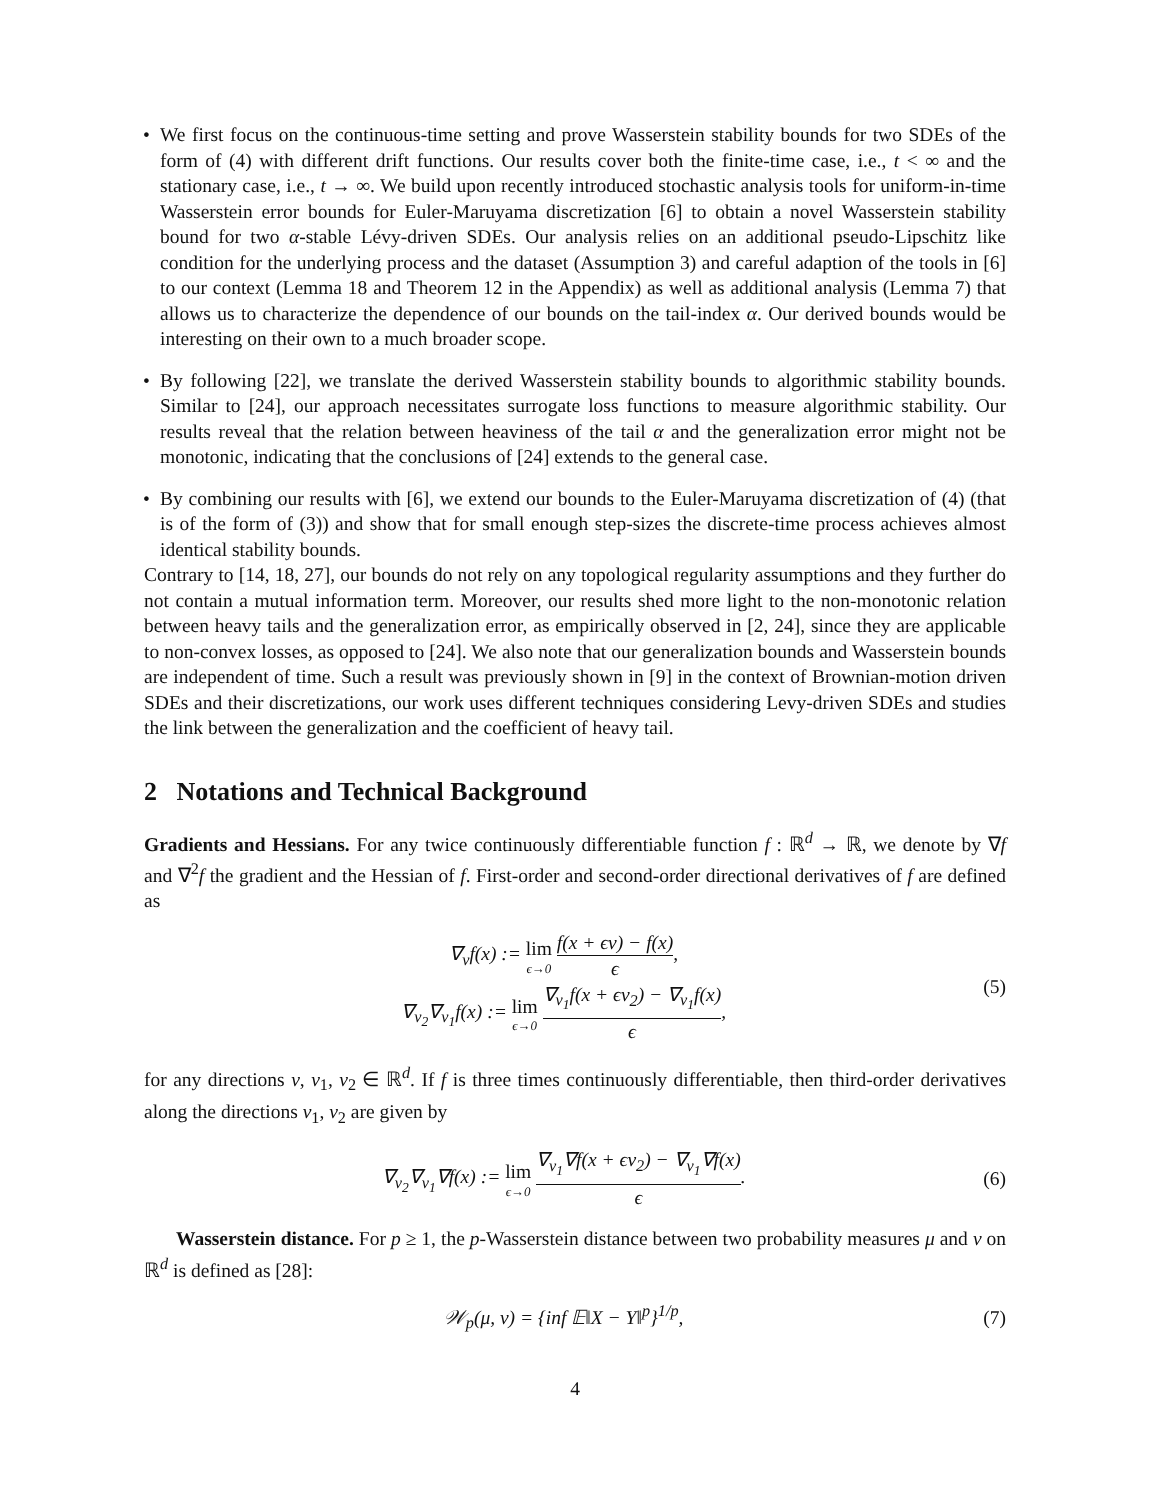• We first focus on the continuous-time setting and prove Wasserstein stability bounds for two SDEs of the form of (4) with different drift functions. Our results cover both the finite-time case, i.e., t < ∞ and the stationary case, i.e., t → ∞. We build upon recently introduced stochastic analysis tools for uniform-in-time Wasserstein error bounds for Euler-Maruyama discretization [6] to obtain a novel Wasserstein stability bound for two α-stable Lévy-driven SDEs. Our analysis relies on an additional pseudo-Lipschitz like condition for the underlying process and the dataset (Assumption 3) and careful adaption of the tools in [6] to our context (Lemma 18 and Theorem 12 in the Appendix) as well as additional analysis (Lemma 7) that allows us to characterize the dependence of our bounds on the tail-index α. Our derived bounds would be interesting on their own to a much broader scope.
• By following [22], we translate the derived Wasserstein stability bounds to algorithmic stability bounds. Similar to [24], our approach necessitates surrogate loss functions to measure algorithmic stability. Our results reveal that the relation between heaviness of the tail α and the generalization error might not be monotonic, indicating that the conclusions of [24] extends to the general case.
• By combining our results with [6], we extend our bounds to the Euler-Maruyama discretization of (4) (that is of the form of (3)) and show that for small enough step-sizes the discrete-time process achieves almost identical stability bounds.
Contrary to [14, 18, 27], our bounds do not rely on any topological regularity assumptions and they further do not contain a mutual information term. Moreover, our results shed more light to the non-monotonic relation between heavy tails and the generalization error, as empirically observed in [2, 24], since they are applicable to non-convex losses, as opposed to [24]. We also note that our generalization bounds and Wasserstein bounds are independent of time. Such a result was previously shown in [9] in the context of Brownian-motion driven SDEs and their discretizations, our work uses different techniques considering Levy-driven SDEs and studies the link between the generalization and the coefficient of heavy tail.
2 Notations and Technical Background
Gradients and Hessians. For any twice continuously differentiable function f : ℝ<sup>d</sup> → ℝ, we denote by ∇f and ∇<sup>2</sup>f the gradient and the Hessian of f. First-order and second-order directional derivatives of f are defined as
∇<sub>v</sub>f(x) := lim ϵ→0 f(x + ϵv) − f(x) ϵ,
∇<sub>v<sub>2</sub></sub>∇<sub>v<sub>1</sub></sub>f(x) := lim ϵ→0 ∇<sub>v<sub>1</sub></sub>f(x + ϵv<sub>2</sub>) − ∇<sub>v<sub>1</sub></sub>f(x) ϵ,
(5)
for any directions v, v<sub>1</sub>, v<sub>2</sub> ∈ ℝ<sup>d</sup>. If f is three times continuously differentiable, then third-order derivatives along the directions v<sub>1</sub>, v<sub>2</sub> are given by
∇<sub>v<sub>2</sub></sub>∇<sub>v<sub>1</sub></sub>∇f(x) := lim ϵ→0 ∇<sub>v<sub>1</sub></sub>∇f(x + ϵv<sub>2</sub>) − ∇<sub>v<sub>1</sub></sub>∇f(x) ϵ.
(6)
Wasserstein distance. For p ≥ 1, the p-Wasserstein distance between two probability measures μ and ν on ℝ<sup>d</sup> is defined as [28]:
𝒲<sub>p</sub>(μ, ν) = {inf 𝔼‖X − Y‖<sup>p</sup>}<sup>1/p</sup>, (7)
4